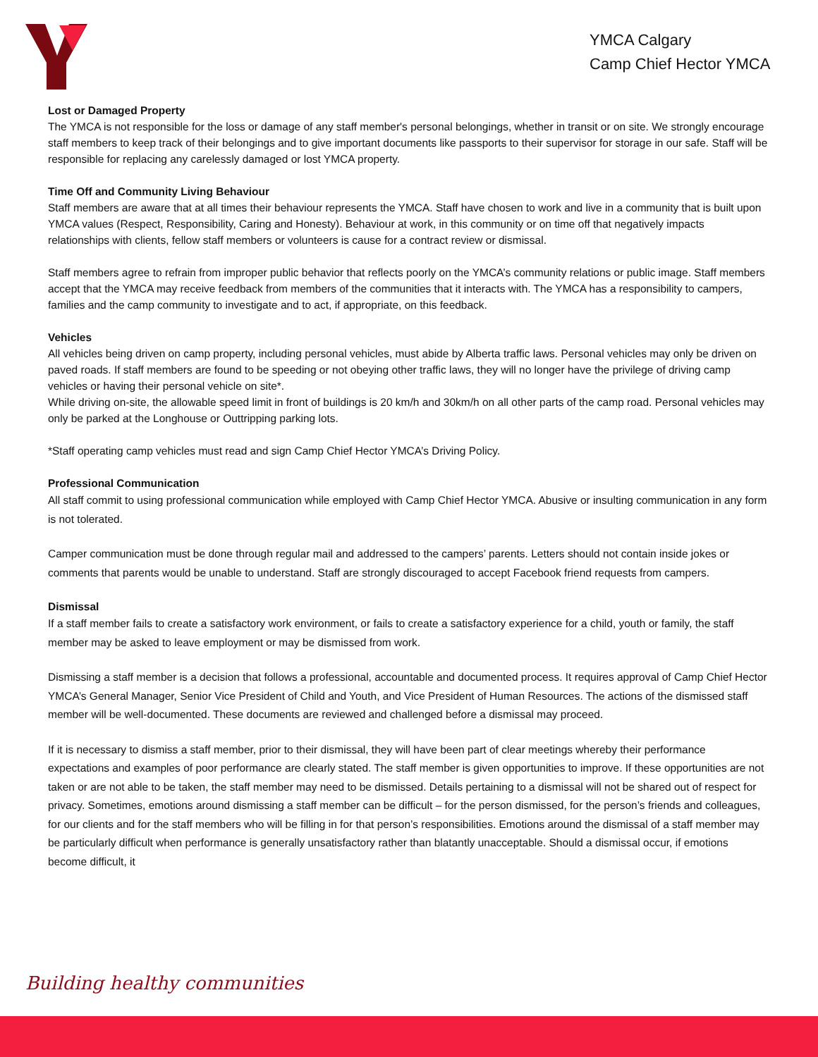YMCA Calgary
Camp Chief Hector YMCA
Lost or Damaged Property
The YMCA is not responsible for the loss or damage of any staff member's personal belongings, whether in transit or on site. We strongly encourage staff members to keep track of their belongings and to give important documents like passports to their supervisor for storage in our safe. Staff will be responsible for replacing any carelessly damaged or lost YMCA property.
Time Off and Community Living Behaviour
Staff members are aware that at all times their behaviour represents the YMCA. Staff have chosen to work and live in a community that is built upon YMCA values (Respect, Responsibility, Caring and Honesty). Behaviour at work, in this community or on time off that negatively impacts relationships with clients, fellow staff members or volunteers is cause for a contract review or dismissal.
Staff members agree to refrain from improper public behavior that reflects poorly on the YMCA’s community relations or public image. Staff members accept that the YMCA may receive feedback from members of the communities that it interacts with. The YMCA has a responsibility to campers, families and the camp community to investigate and to act, if appropriate, on this feedback.
Vehicles
All vehicles being driven on camp property, including personal vehicles, must abide by Alberta traffic laws. Personal vehicles may only be driven on paved roads. If staff members are found to be speeding or not obeying other traffic laws, they will no longer have the privilege of driving camp vehicles or having their personal vehicle on site*.
While driving on-site, the allowable speed limit in front of buildings is 20 km/h and 30km/h on all other parts of the camp road. Personal vehicles may only be parked at the Longhouse or Outtripping parking lots.
*Staff operating camp vehicles must read and sign Camp Chief Hector YMCA’s Driving Policy.
Professional Communication
All staff commit to using professional communication while employed with Camp Chief Hector YMCA. Abusive or insulting communication in any form is not tolerated.
Camper communication must be done through regular mail and addressed to the campers’ parents. Letters should not contain inside jokes or comments that parents would be unable to understand. Staff are strongly discouraged to accept Facebook friend requests from campers.
Dismissal
If a staff member fails to create a satisfactory work environment, or fails to create a satisfactory experience for a child, youth or family, the staff member may be asked to leave employment or may be dismissed from work.
Dismissing a staff member is a decision that follows a professional, accountable and documented process. It requires approval of Camp Chief Hector YMCA’s General Manager, Senior Vice President of Child and Youth, and Vice President of Human Resources. The actions of the dismissed staff member will be well-documented. These documents are reviewed and challenged before a dismissal may proceed.
If it is necessary to dismiss a staff member, prior to their dismissal, they will have been part of clear meetings whereby their performance expectations and examples of poor performance are clearly stated. The staff member is given opportunities to improve. If these opportunities are not taken or are not able to be taken, the staff member may need to be dismissed. Details pertaining to a dismissal will not be shared out of respect for privacy. Sometimes, emotions around dismissing a staff member can be difficult – for the person dismissed, for the person’s friends and colleagues, for our clients and for the staff members who will be filling in for that person’s responsibilities. Emotions around the dismissal of a staff member may be particularly difficult when performance is generally unsatisfactory rather than blatantly unacceptable. Should a dismissal occur, if emotions become difficult, it
Building healthy communities